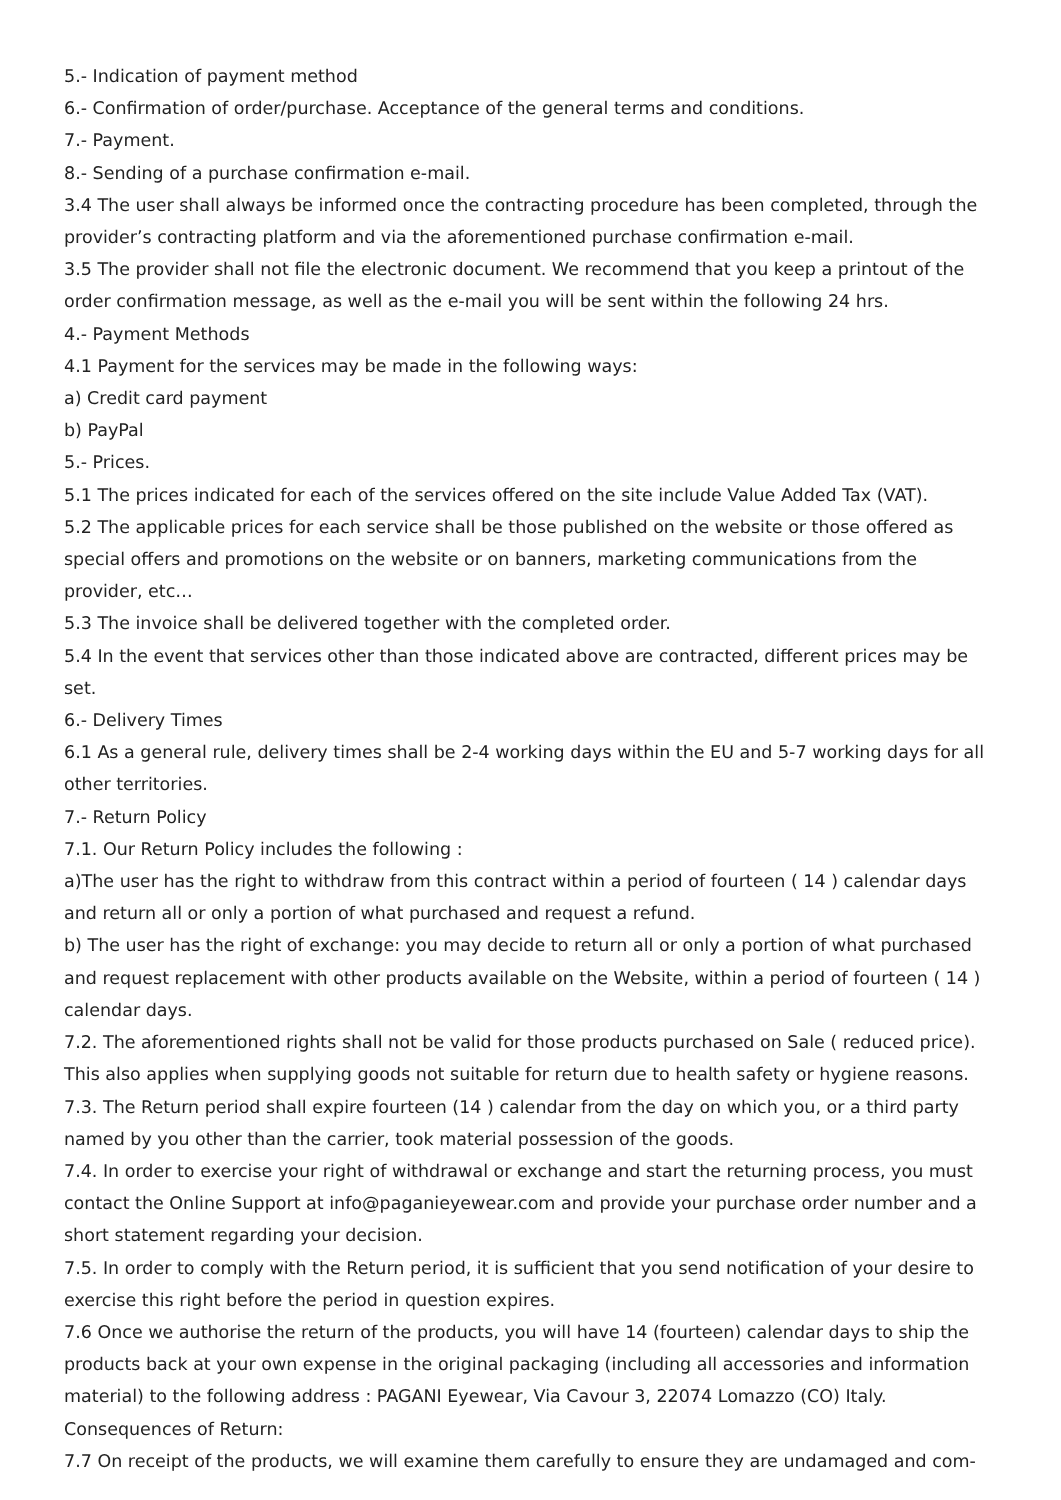5.- Indication of payment method
6.- Confirmation of order/purchase. Acceptance of the general terms and conditions.
7.- Payment.
8.- Sending of a purchase confirmation e-mail.
3.4 The user shall always be informed once the contracting procedure has been completed, through the provider’s contracting platform and via the aforementioned purchase confirmation e-mail.
3.5 The provider shall not file the electronic document. We recommend that you keep a printout of the order confirmation message, as well as the e-mail you will be sent within the following 24 hrs.
4.- Payment Methods
4.1 Payment for the services may be made in the following ways:
a) Credit card payment
b) PayPal
5.- Prices.
5.1 The prices indicated for each of the services offered on the site include Value Added Tax (VAT).
5.2 The applicable prices for each service shall be those published on the website or those offered as special offers and promotions on the website or on banners, marketing communications from the provider, etc…
5.3 The invoice shall be delivered together with the completed order.
5.4 In the event that services other than those indicated above are contracted, different prices may be set.
6.- Delivery Times
6.1 As a general rule, delivery times shall be 2-4 working days within the EU and 5-7 working days for all other territories.
7.- Return Policy
7.1. Our Return Policy includes the following :
a)The user has the right to withdraw from this contract within a period of fourteen ( 14 ) calendar days and return all or only a portion of what purchased and request a refund.
b) The user has the right of exchange: you may decide to return all or only a portion of what purchased and request replacement with other products available on the Website, within a period of fourteen ( 14 ) calendar days.
7.2. The aforementioned rights shall not be valid for those products purchased on Sale ( reduced price). This also applies when supplying goods not suitable for return due to health safety or hygiene reasons.
7.3. The Return period shall expire fourteen (14 ) calendar from the day on which you, or a third party named by you other than the carrier, took material possession of the goods.
7.4. In order to exercise your right of withdrawal or exchange and start the returning process, you must contact the Online Support at info@paganieyewear.com and provide your purchase order number and a short statement regarding your decision.
7.5. In order to comply with the Return period, it is sufficient that you send notification of your desire to exercise this right before the period in question expires.
7.6 Once we authorise the return of the products, you will have 14 (fourteen) calendar days to ship the products back at your own expense in the original packaging (including all accessories and information material) to the following address : PAGANI Eyewear, Via Cavour 3, 22074 Lomazzo (CO) Italy.
Consequences of Return:
7.7 On receipt of the products, we will examine them carefully to ensure they are undamaged and com-